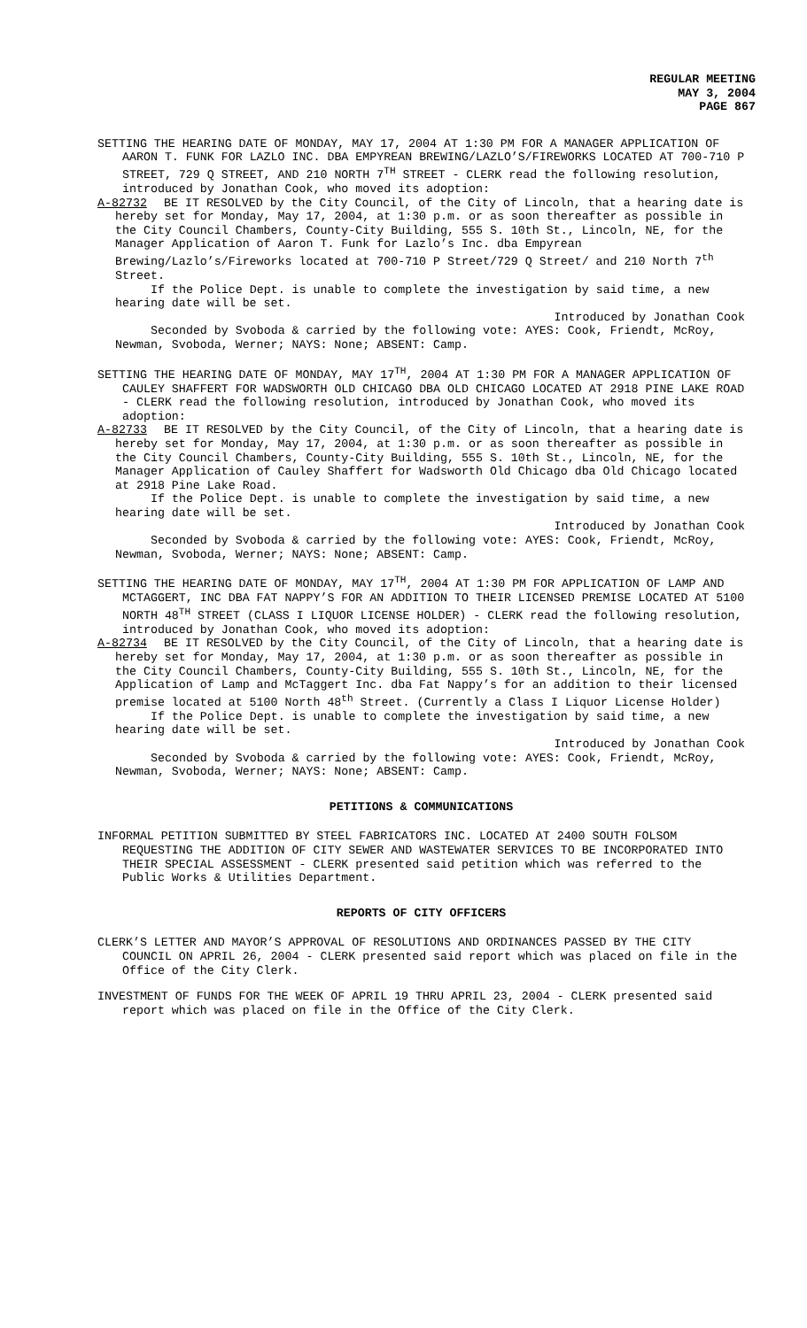REGULAR MEETING
MAY 3, 2004
PAGE 867
SETTING THE HEARING DATE OF MONDAY, MAY 17, 2004 AT 1:30 PM FOR A MANAGER APPLICATION OF AARON T. FUNK FOR LAZLO INC. DBA EMPYREAN BREWING/LAZLO’S/FIREWORKS LOCATED AT 700-710 P STREET, 729 Q STREET, AND 210 NORTH 7<sup>TH</sup> STREET - CLERK read the following resolution, introduced by Jonathan Cook, who moved its adoption:
A-82732 BE IT RESOLVED by the City Council, of the City of Lincoln, that a hearing date is hereby set for Monday, May 17, 2004, at 1:30 p.m. or as soon thereafter as possible in the City Council Chambers, County-City Building, 555 S. 10th St., Lincoln, NE, for the Manager Application of Aaron T. Funk for Lazlo’s Inc. dba Empyrean Brewing/Lazlo’s/Fireworks located at 700-710 P Street/729 Q Street/ and 210 North 7<sup>th</sup> Street.
If the Police Dept. is unable to complete the investigation by said time, a new hearing date will be set.
Introduced by Jonathan Cook
Seconded by Svoboda & carried by the following vote: AYES: Cook, Friendt, McRoy, Newman, Svoboda, Werner; NAYS: None; ABSENT: Camp.
SETTING THE HEARING DATE OF MONDAY, MAY 17<sup>TH</sup>, 2004 AT 1:30 PM FOR A MANAGER APPLICATION OF CAULEY SHAFFERT FOR WADSWORTH OLD CHICAGO DBA OLD CHICAGO LOCATED AT 2918 PINE LAKE ROAD - CLERK read the following resolution, introduced by Jonathan Cook, who moved its adoption:
A-82733 BE IT RESOLVED by the City Council, of the City of Lincoln, that a hearing date is hereby set for Monday, May 17, 2004, at 1:30 p.m. or as soon thereafter as possible in the City Council Chambers, County-City Building, 555 S. 10th St., Lincoln, NE, for the Manager Application of Cauley Shaffert for Wadsworth Old Chicago dba Old Chicago located at 2918 Pine Lake Road.
If the Police Dept. is unable to complete the investigation by said time, a new hearing date will be set.
Introduced by Jonathan Cook
Seconded by Svoboda & carried by the following vote: AYES: Cook, Friendt, McRoy, Newman, Svoboda, Werner; NAYS: None; ABSENT: Camp.
SETTING THE HEARING DATE OF MONDAY, MAY 17<sup>TH</sup>, 2004 AT 1:30 PM FOR APPLICATION OF LAMP AND MCTAGGERT, INC DBA FAT NAPPY’S FOR AN ADDITION TO THEIR LICENSED PREMISE LOCATED AT 5100 NORTH 48<sup>TH</sup> STREET (CLASS I LIQUOR LICENSE HOLDER) - CLERK read the following resolution, introduced by Jonathan Cook, who moved its adoption:
A-82734 BE IT RESOLVED by the City Council, of the City of Lincoln, that a hearing date is hereby set for Monday, May 17, 2004, at 1:30 p.m. or as soon thereafter as possible in the City Council Chambers, County-City Building, 555 S. 10th St., Lincoln, NE, for the Application of Lamp and McTaggert Inc. dba Fat Nappy’s for an addition to their licensed premise located at 5100 North 48<sup>th</sup> Street. (Currently a Class I Liquor License Holder)
If the Police Dept. is unable to complete the investigation by said time, a new hearing date will be set.
Introduced by Jonathan Cook
Seconded by Svoboda & carried by the following vote: AYES: Cook, Friendt, McRoy, Newman, Svoboda, Werner; NAYS: None; ABSENT: Camp.
PETITIONS & COMMUNICATIONS
INFORMAL PETITION SUBMITTED BY STEEL FABRICATORS INC. LOCATED AT 2400 SOUTH FOLSOM REQUESTING THE ADDITION OF CITY SEWER AND WASTEWATER SERVICES TO BE INCORPORATED INTO THEIR SPECIAL ASSESSMENT - CLERK presented said petition which was referred to the Public Works & Utilities Department.
REPORTS OF CITY OFFICERS
CLERK’S LETTER AND MAYOR’S APPROVAL OF RESOLUTIONS AND ORDINANCES PASSED BY THE CITY COUNCIL ON APRIL 26, 2004 - CLERK presented said report which was placed on file in the Office of the City Clerk.
INVESTMENT OF FUNDS FOR THE WEEK OF APRIL 19 THRU APRIL 23, 2004 - CLERK presented said report which was placed on file in the Office of the City Clerk.